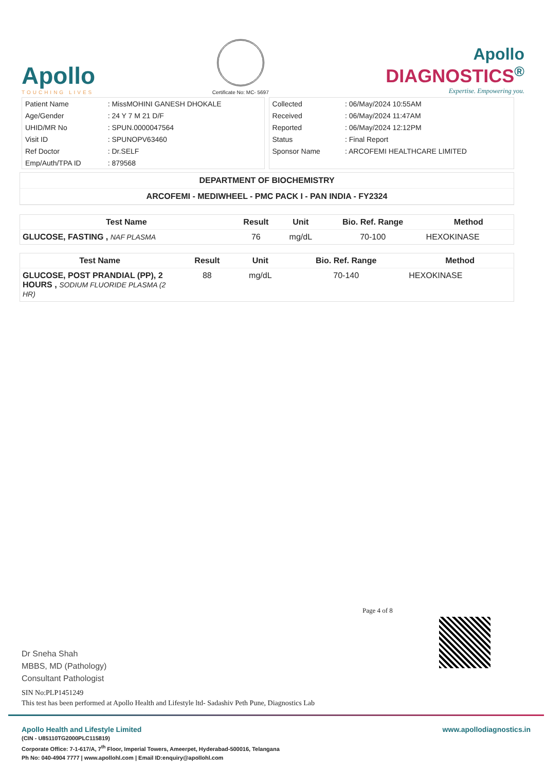Apollo
TOUCHING LIVES
Certificate No: MC- 5697
Apollo
DIAGNOSTICS<sup>®</sup>
Expertise. Empowering you.
| Patient Name | : MissMOHINI GANESH DHOKALE |
| Age/Gender | : 24 Y 7 M 21 D/F |
| UHID/MR No | : SPUN.0000047564 |
| Visit ID | : SPUNOPV63460 |
| Ref Doctor | : Dr.SELF |
| Emp/Auth/TPA ID | : 879568 |
| Collected | : 06/May/2024 10:55AM |
| Received | : 06/May/2024 11:47AM |
| Reported | : 06/May/2024 12:12PM |
| Status | : Final Report |
| Sponsor Name | : ARCOFEMI HEALTHCARE LIMITED |
DEPARTMENT OF BIOCHEMISTRY
ARCOFEMI - MEDIWHEEL - PMC PACK I - PAN INDIA - FY2324
| Test Name | Result | Unit | Bio. Ref. Range | Method |
| --- | --- | --- | --- | --- |
| GLUCOSE, FASTING , NAF PLASMA | 76 | mg/dL | 70-100 | HEXOKINASE |
| Test Name | Result | Unit | Bio. Ref. Range | Method |
| --- | --- | --- | --- | --- |
| GLUCOSE, POST PRANDIAL (PP), 2 HOURS , SODIUM FLUORIDE PLASMA (2 HR) | 88 | mg/dL | 70-140 | HEXOKINASE |
Page 4 of 8
Dr Sneha Shah
MBBS, MD (Pathology)
Consultant Pathologist
SIN No:PLP1451249
This test has been performed at Apollo Health and Lifestyle ltd- Sadashiv Peth Pune, Diagnostics Lab
www.apollodiagnostics.in
Apollo Health and Lifestyle Limited
(CIN - U85110TG2000PLC115819)
Corporate Office: 7-1-617/A, 7<sup>th</sup> Floor, Imperial Towers, Ameerpet, Hyderabad-500016, Telangana
Ph No: 040-4904 7777 | www.apollohl.com | Email ID:enquiry@apollohl.com